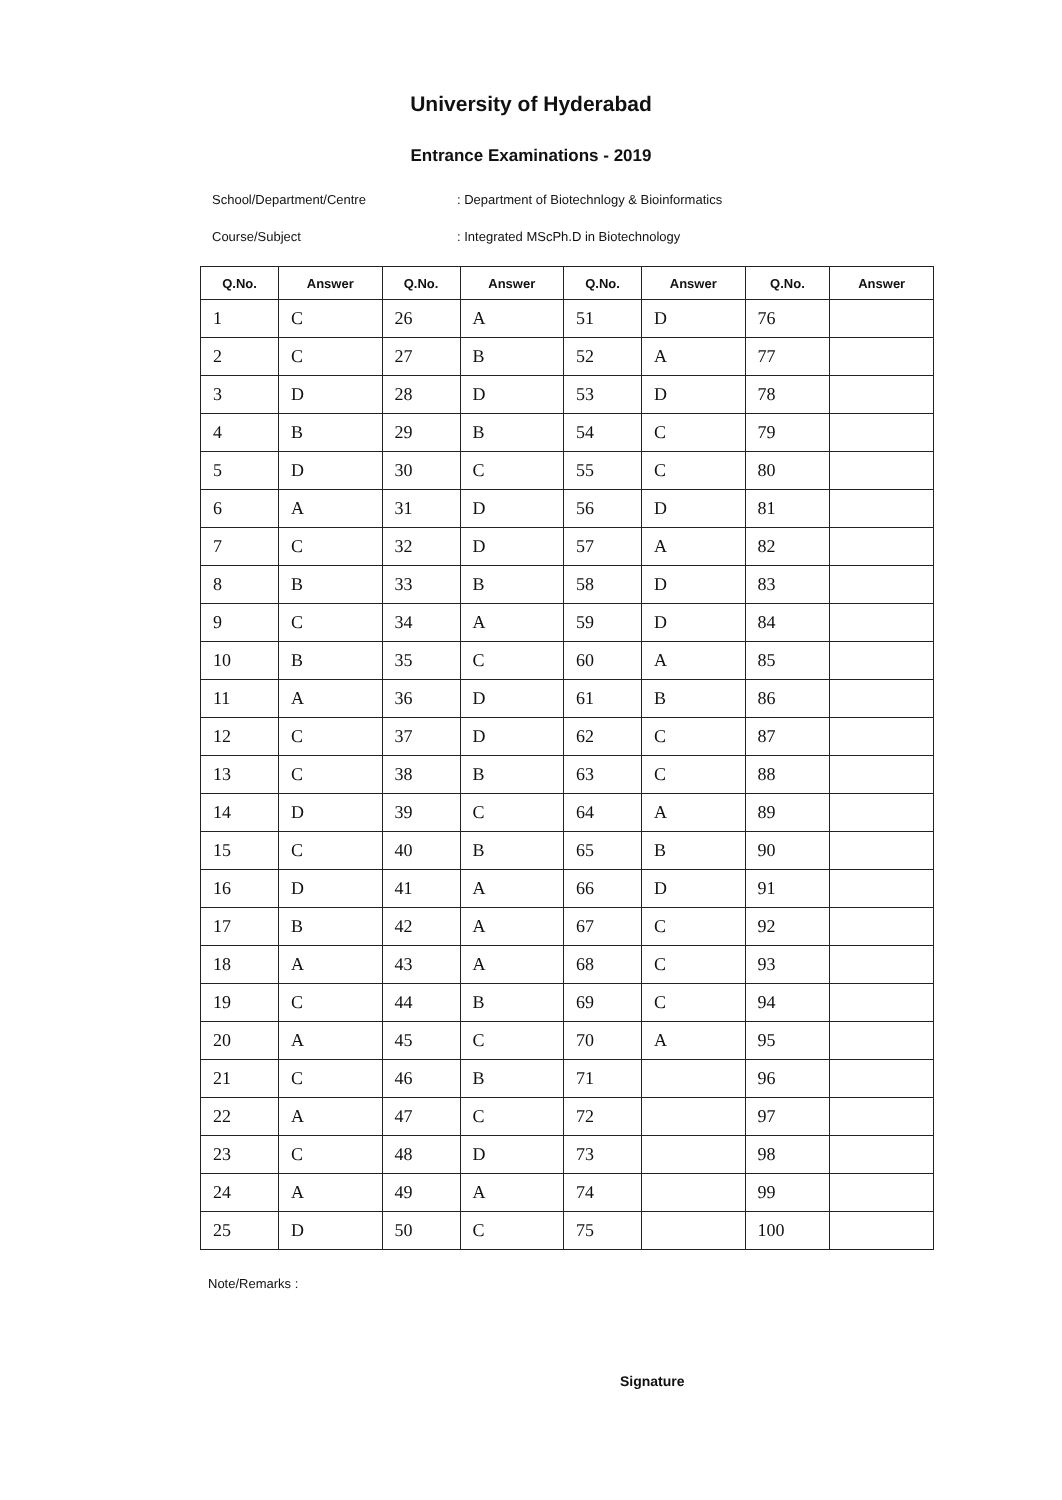University of Hyderabad
Entrance Examinations - 2019
School/Department/Centre: Department of Biotechnlogy & Bioinformatics
Course/Subject: Integrated MScPh.D in Biotechnology
| Q.No. | Answer | Q.No. | Answer | Q.No. | Answer | Q.No. | Answer |
| --- | --- | --- | --- | --- | --- | --- | --- |
| 1 | C | 26 | A | 51 | D | 76 | |
| 2 | C | 27 | B | 52 | A | 77 | |
| 3 | D | 28 | D | 53 | D | 78 | |
| 4 | B | 29 | B | 54 | C | 79 | |
| 5 | D | 30 | C | 55 | C | 80 | |
| 6 | A | 31 | D | 56 | D | 81 | |
| 7 | C | 32 | D | 57 | A | 82 | |
| 8 | B | 33 | B | 58 | D | 83 | |
| 9 | C | 34 | A | 59 | D | 84 | |
| 10 | B | 35 | C | 60 | A | 85 | |
| 11 | A | 36 | D | 61 | B | 86 | |
| 12 | C | 37 | D | 62 | C | 87 | |
| 13 | C | 38 | B | 63 | C | 88 | |
| 14 | D | 39 | C | 64 | A | 89 | |
| 15 | C | 40 | B | 65 | B | 90 | |
| 16 | D | 41 | A | 66 | D | 91 | |
| 17 | B | 42 | A | 67 | C | 92 | |
| 18 | A | 43 | A | 68 | C | 93 | |
| 19 | C | 44 | B | 69 | C | 94 | |
| 20 | A | 45 | C | 70 | A | 95 | |
| 21 | C | 46 | B | 71 | | 96 | |
| 22 | A | 47 | C | 72 | | 97 | |
| 23 | C | 48 | D | 73 | | 98 | |
| 24 | A | 49 | A | 74 | | 99 | |
| 25 | D | 50 | C | 75 | | 100 | |
Note/Remarks :
Signature